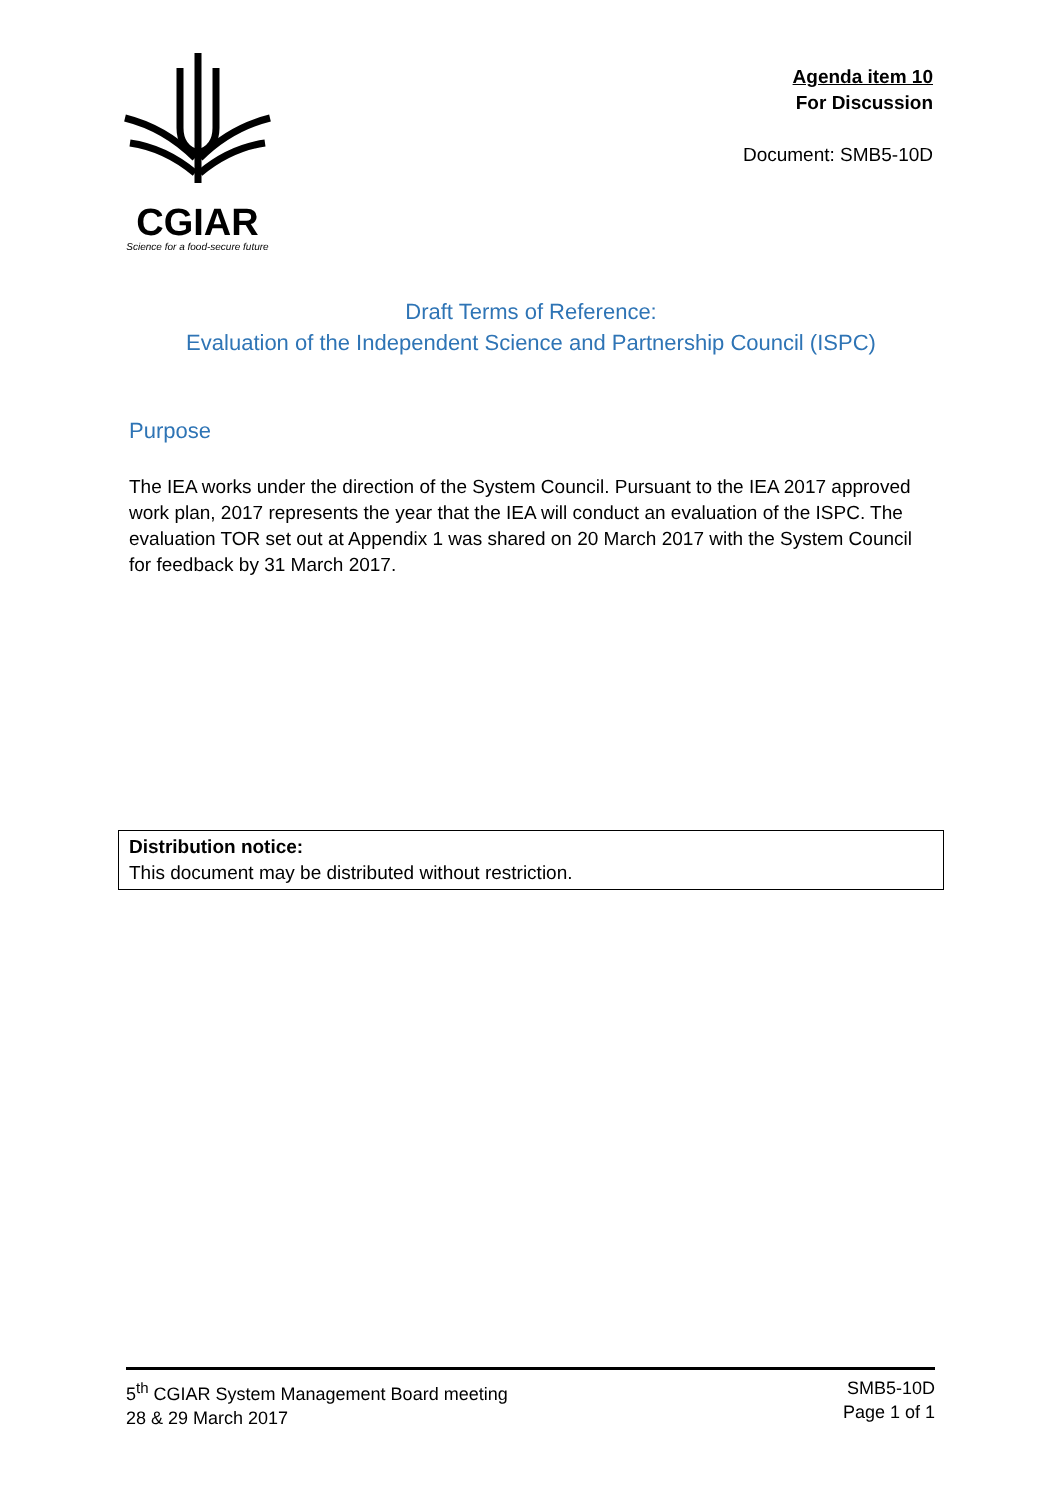CGIAR
Science for a food-secure future
Agenda item 10
For Discussion
Document: SMB5-10D
Draft Terms of Reference:
Evaluation of the Independent Science and Partnership Council (ISPC)
Purpose
The IEA works under the direction of the System Council. Pursuant to the IEA 2017 approved work plan, 2017 represents the year that the IEA will conduct an evaluation of the ISPC. The evaluation TOR set out at Appendix 1 was shared on 20 March 2017 with the System Council for feedback by 31 March 2017.
Distribution notice:
This document may be distributed without restriction.
5<sup>th</sup> CGIAR System Management Board meeting
28 & 29 March 2017
SMB5-10D
Page 1 of 1